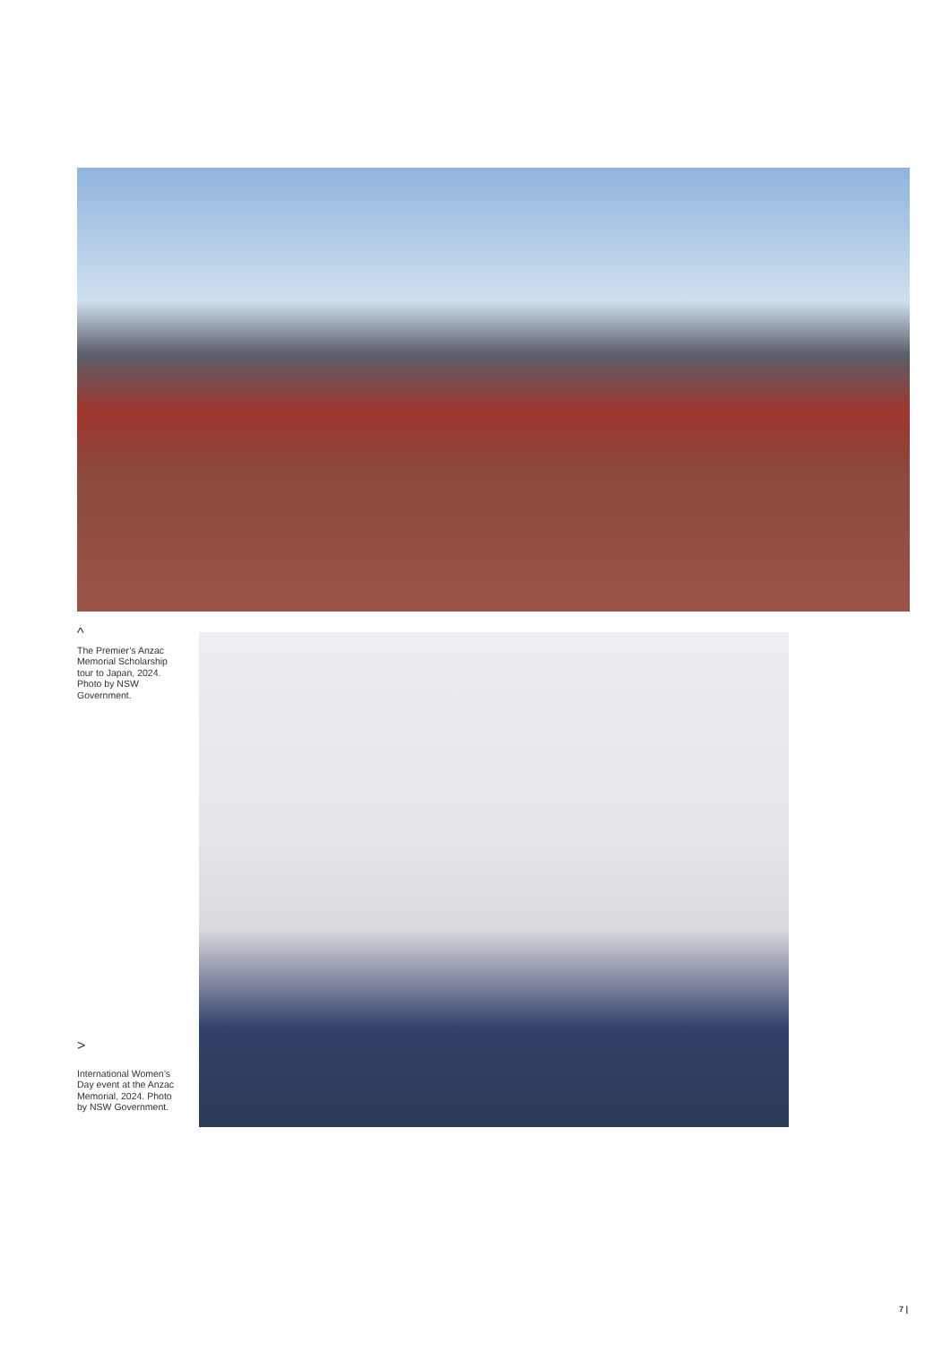^
The Premier’s Anzac Memorial Scholarship tour to Japan, 2024. Photo by NSW Government.
>
International Women’s Day event at the Anzac Memorial, 2024. Photo by NSW Government.
7 |